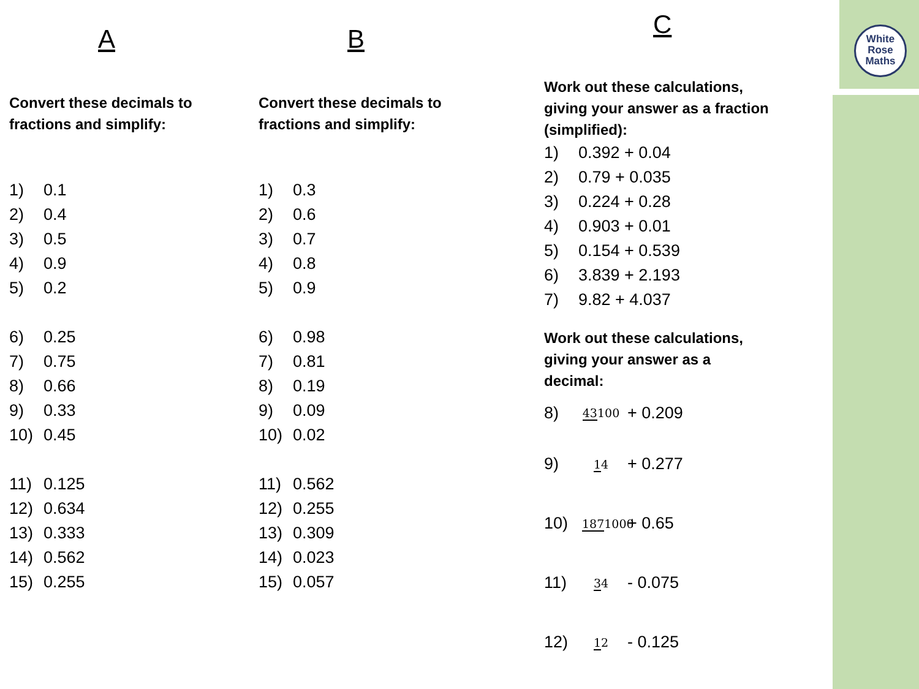White
Rose
Maths
A
Convert these decimals to fractions and simplify:
1) 0.1
2) 0.4
3) 0.5
4) 0.9
5) 0.2
6) 0.25
7) 0.75
8) 0.66
9) 0.33
10) 0.45
11) 0.125
12) 0.634
13) 0.333
14) 0.562
15) 0.255
B
Convert these decimals to fractions and simplify:
1) 0.3
2) 0.6
3) 0.7
4) 0.8
5) 0.9
6) 0.98
7) 0.81
8) 0.19
9) 0.09
10) 0.02
11) 0.562
12) 0.255
13) 0.309
14) 0.023
15) 0.057
C
Work out these calculations, giving your answer as a fraction (simplified):
1) 0.392 + 0.04
2) 0.79 + 0.035
3) 0.224 + 0.28
4) 0.903 + 0.01
5) 0.154 + 0.539
6) 3.839 + 2.193
7) 9.82 + 4.037
Work out these calculations, giving your answer as a decimal:
8) 43100 + 0.209
9) 14 + 0.277
10) 1871000 + 0.65
11) 34 - 0.075
12) 12 - 0.125